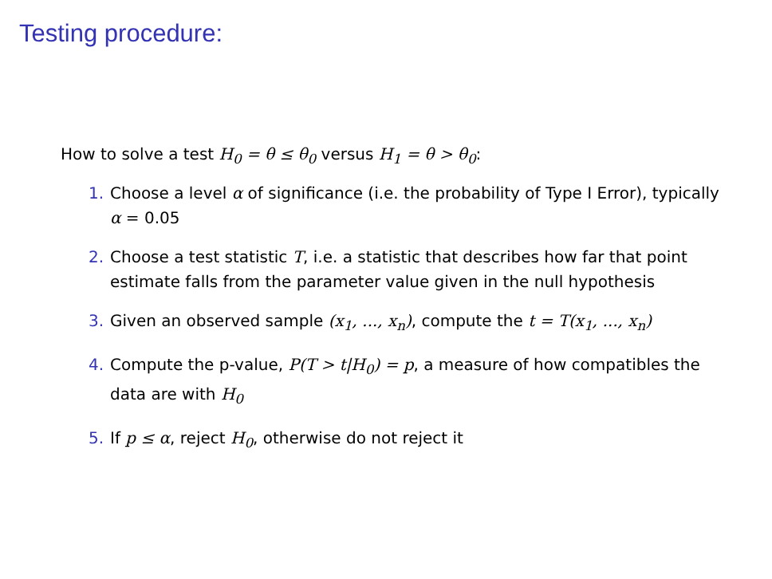Testing procedure:
How to solve a test H<sub>0</sub> = θ ≤ θ<sub>0</sub> versus H<sub>1</sub> = θ > θ<sub>0</sub>:
1. Choose a level α of significance (i.e. the probability of Type I Error), typically α = 0.05
2. Choose a test statistic T, i.e. a statistic that describes how far that point estimate falls from the parameter value given in the null hypothesis
3. Given an observed sample (x<sub>1</sub>, ..., x<sub>n</sub>), compute the t = T(x<sub>1</sub>, ..., x<sub>n</sub>)
4. Compute the p-value, P(T > t|H<sub>0</sub>) = p, a measure of how compatibles the data are with H<sub>0</sub>
5. If p ≤ α, reject H<sub>0</sub>, otherwise do not reject it